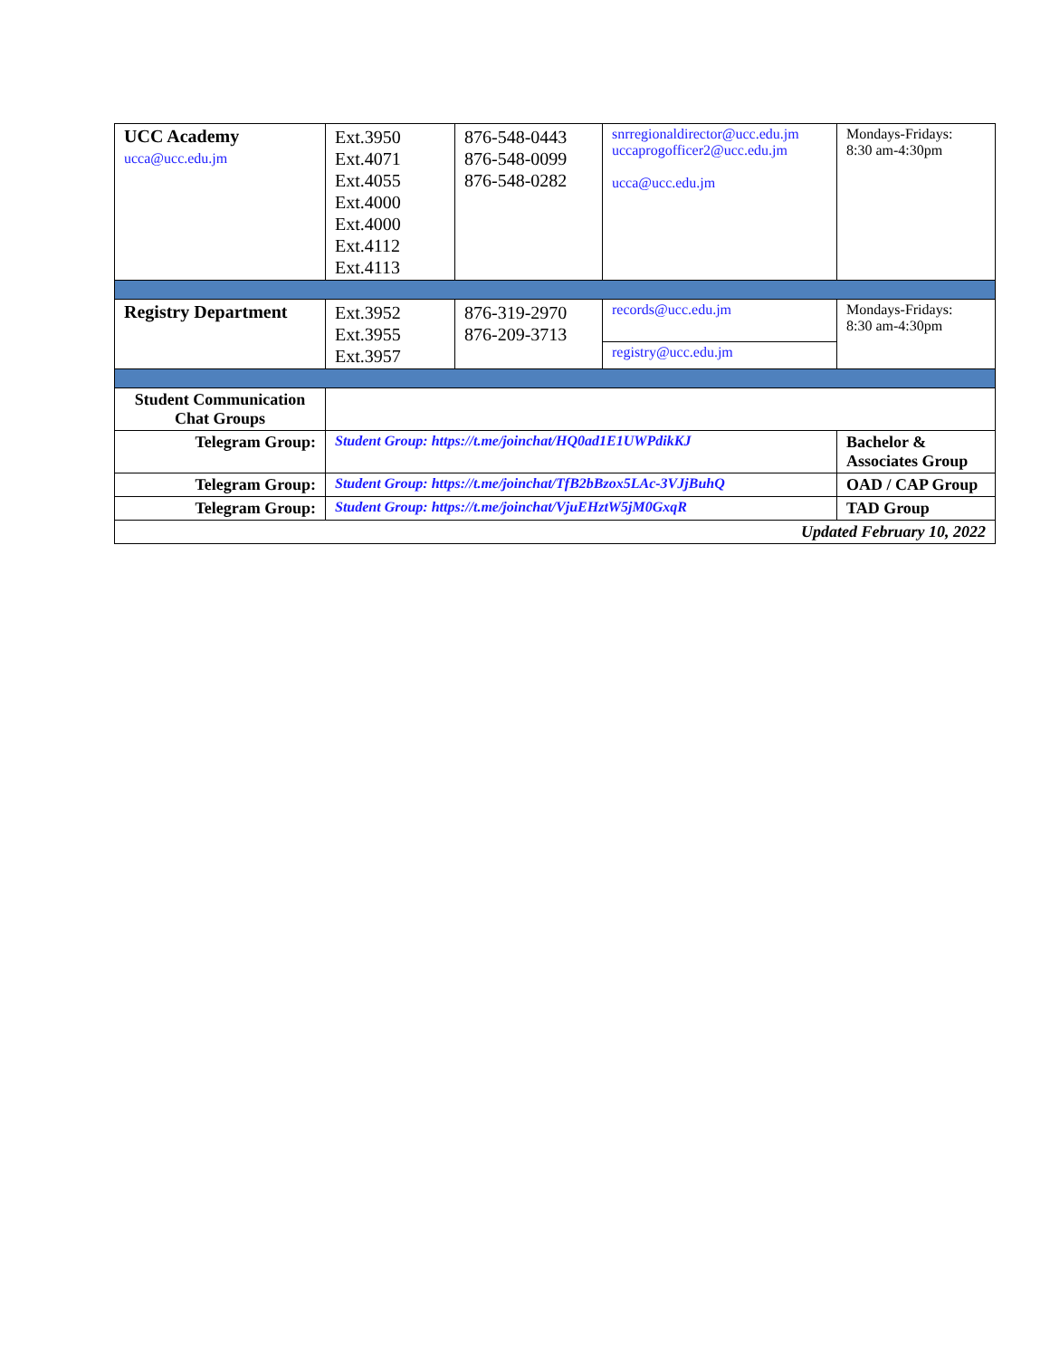| UCC Academy ucca@ucc.edu.jm | Ext.3950 Ext.4071 Ext.4055 Ext.4000 Ext.4000 Ext.4112 Ext.4113 | 876-548-0443 876-548-0099 876-548-0282 | snrregionaldirector@ucc.edu.jm uccaprogofficer2@ucc.edu.jm ucca@ucc.edu.jm | Mondays-Fridays: 8:30 am-4:30pm |
| Registry Department | Ext.3952 Ext.3955 Ext.3957 | 876-319-2970 876-209-3713 | records@ucc.edu.jm | Mondays-Fridays: 8:30 am-4:30pm |
| | | | registry@ucc.edu.jm | |
| Student Communication Chat Groups | | | | |
| Telegram Group: | Student Group: https://t.me/joinchat/HQ0ad1E1UWPdikKJ | | | Bachelor & Associates Group |
| Telegram Group: | Student Group: https://t.me/joinchat/TfB2bBzox5LAc-3VJjBuhQ | | | OAD / CAP Group |
| Telegram Group: | Student Group: https://t.me/joinchat/VjuEHztW5jM0GxqR | | | TAD Group |
| Updated February 10, 2022 | | | | |